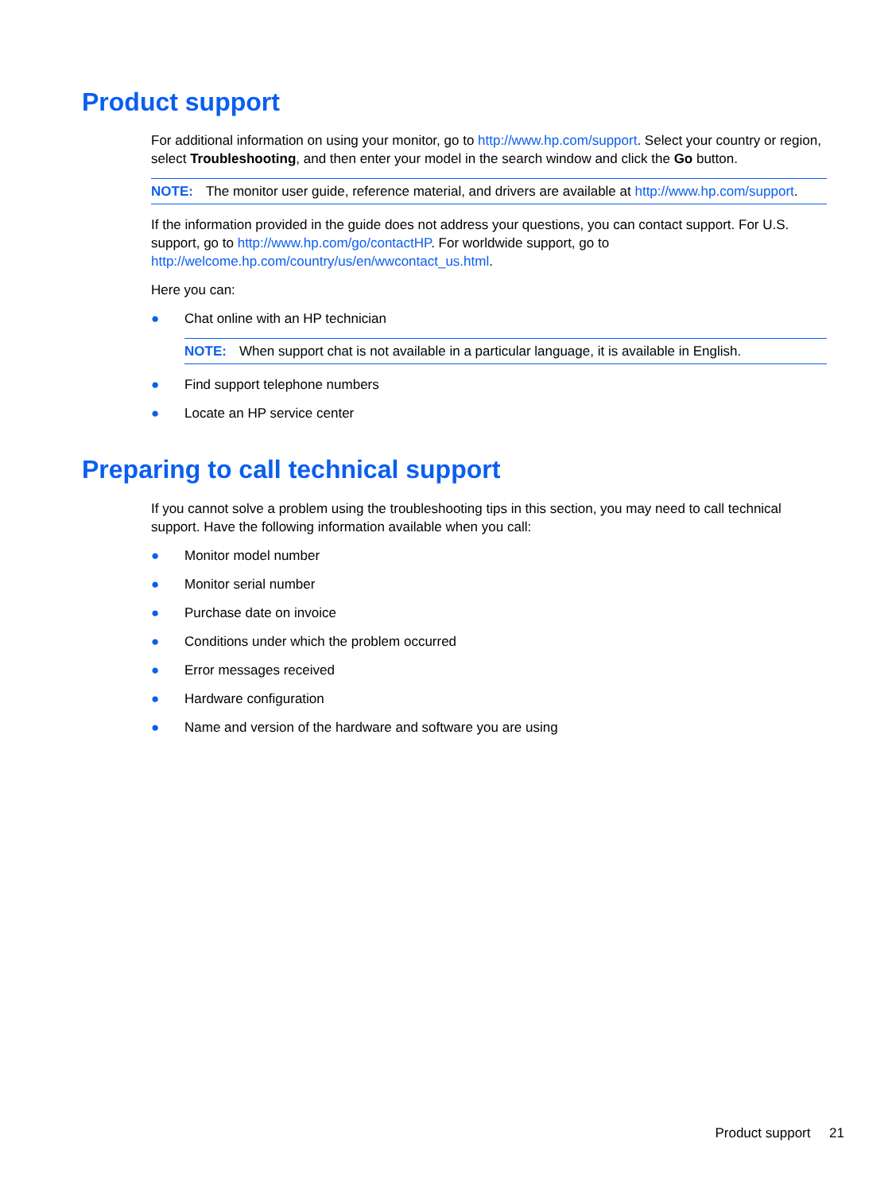Product support
For additional information on using your monitor, go to http://www.hp.com/support. Select your country or region, select Troubleshooting, and then enter your model in the search window and click the Go button.
NOTE: The monitor user guide, reference material, and drivers are available at http://www.hp.com/support.
If the information provided in the guide does not address your questions, you can contact support. For U.S. support, go to http://www.hp.com/go/contactHP. For worldwide support, go to http://welcome.hp.com/country/us/en/wwcontact_us.html.
Here you can:
● Chat online with an HP technician
NOTE: When support chat is not available in a particular language, it is available in English.
● Find support telephone numbers
● Locate an HP service center
Preparing to call technical support
If you cannot solve a problem using the troubleshooting tips in this section, you may need to call technical support. Have the following information available when you call:
● Monitor model number
● Monitor serial number
● Purchase date on invoice
● Conditions under which the problem occurred
● Error messages received
● Hardware configuration
● Name and version of the hardware and software you are using
Product support 21